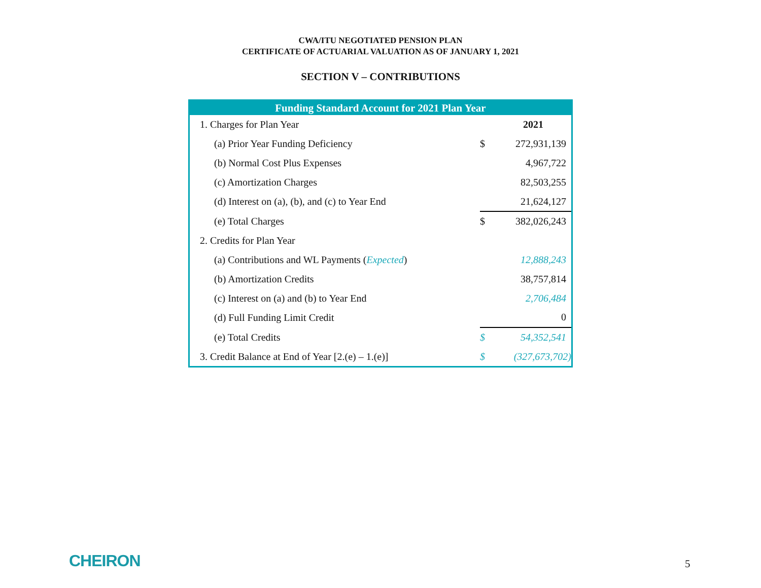CWA/ITU NEGOTIATED PENSION PLAN
CERTIFICATE OF ACTUARIAL VALUATION AS OF JANUARY 1, 2021
SECTION V – CONTRIBUTIONS
| Funding Standard Account for 2021 Plan Year | | |
| --- | --- | --- |
| 1. Charges for Plan Year | | 2021 |
| (a) Prior Year Funding Deficiency | $ | 272,931,139 |
| (b) Normal Cost Plus Expenses | | 4,967,722 |
| (c) Amortization Charges | | 82,503,255 |
| (d) Interest on (a), (b), and (c) to Year End | | 21,624,127 |
| (e) Total Charges | $ | 382,026,243 |
| 2. Credits for Plan Year | | |
| (a) Contributions and WL Payments ( Expected ) | | 12,888,243 |
| (b) Amortization Credits | | 38,757,814 |
| (c) Interest on (a) and (b) to Year End | | 2,706,484 |
| (d) Full Funding Limit Credit | | 0 |
| (e) Total Credits | $ | 54,352,541 |
| 3. Credit Balance at End of Year [2.(e) – 1.(e)] | $ | (327,673,702) |
CHEIRON 5